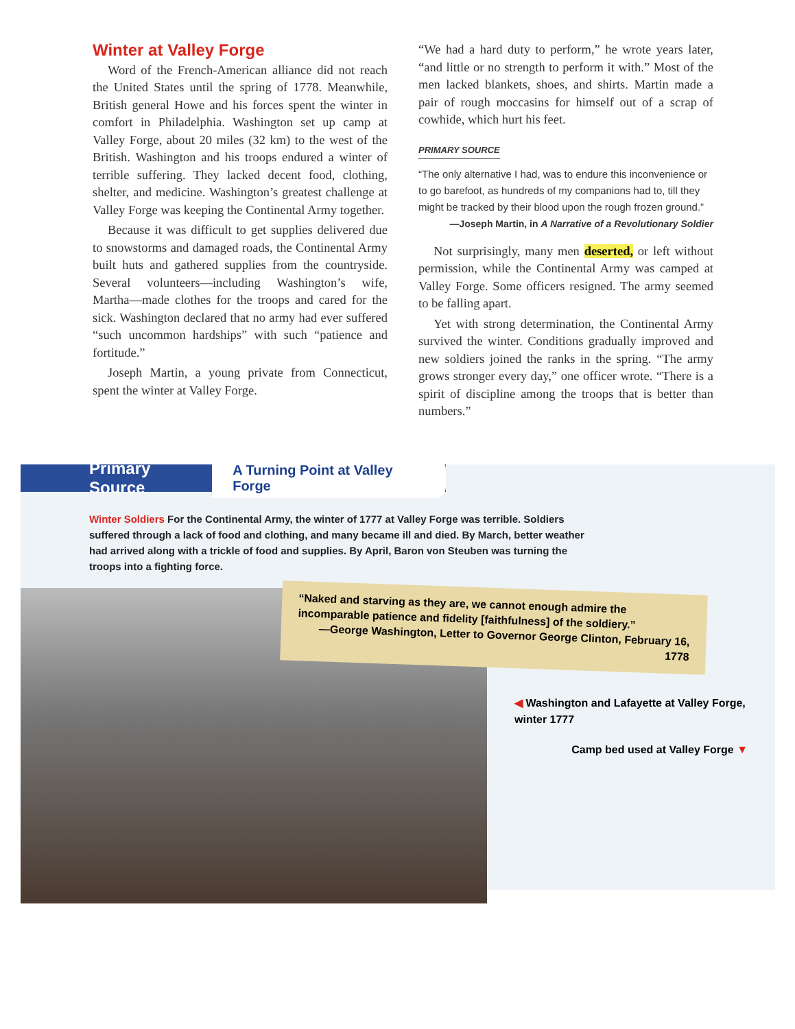Winter at Valley Forge
Word of the French-American alliance did not reach the United States until the spring of 1778. Meanwhile, British general Howe and his forces spent the winter in comfort in Philadelphia. Washington set up camp at Valley Forge, about 20 miles (32 km) to the west of the British. Washington and his troops endured a winter of terrible suffering. They lacked decent food, clothing, shelter, and medicine. Washington’s greatest challenge at Valley Forge was keeping the Continental Army together.
Because it was difficult to get supplies delivered due to snowstorms and damaged roads, the Continental Army built huts and gathered supplies from the countryside. Several volunteers—including Washington’s wife, Martha—made clothes for the troops and cared for the sick. Washington declared that no army had ever suffered “such uncommon hardships” with such “patience and fortitude.”
Joseph Martin, a young private from Connecticut, spent the winter at Valley Forge.
“We had a hard duty to perform,” he wrote years later, “and little or no strength to perform it with.” Most of the men lacked blankets, shoes, and shirts. Martin made a pair of rough moccasins for himself out of a scrap of cowhide, which hurt his feet.
PRIMARY SOURCE
“The only alternative I had, was to endure this inconvenience or to go barefoot, as hundreds of my companions had to, till they might be tracked by their blood upon the rough frozen ground.”
—Joseph Martin, in A Narrative of a Revolutionary Soldier
Not surprisingly, many men deserted, or left without permission, while the Continental Army was camped at Valley Forge. Some officers resigned. The army seemed to be falling apart.
Yet with strong determination, the Continental Army survived the winter. Conditions gradually improved and new soldiers joined the ranks in the spring. “The army grows stronger every day,” one officer wrote. “There is a spirit of discipline among the troops that is better than numbers.”
Primary Source A Turning Point at Valley Forge
Winter Soldiers For the Continental Army, the winter of 1777 at Valley Forge was terrible. Soldiers suffered through a lack of food and clothing, and many became ill and died. By March, better weather had arrived along with a trickle of food and supplies. By April, Baron von Steuben was turning the troops into a fighting force.
“Naked and starving as they are, we cannot enough admire the incomparable patience and fidelity [faithfulness] of the soldiery.”
—George Washington, Letter to Governor George Clinton, February 16, 1778
◀ Washington and Lafayette at Valley Forge, winter 1777
Camp bed used at Valley Forge ▼